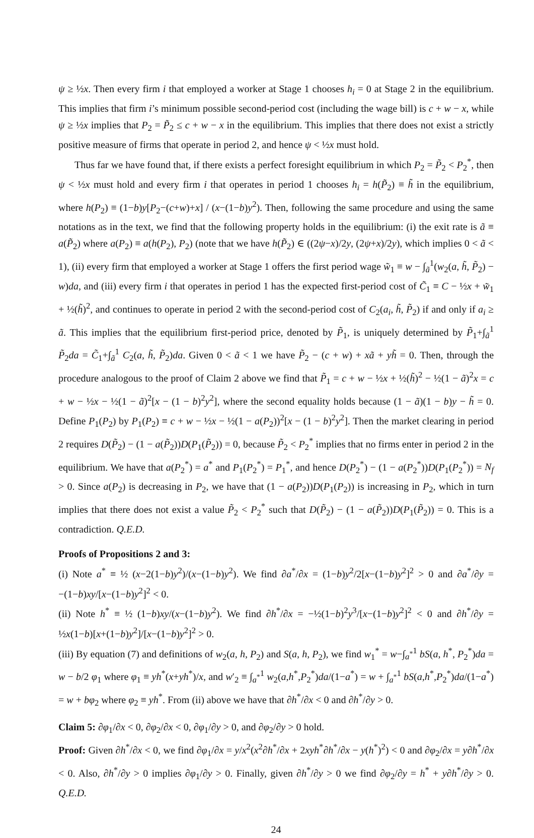ψ ≥ ½x. Then every firm i that employed a worker at Stage 1 chooses h<sub>i</sub> = 0 at Stage 2 in the equilibrium. This implies that firm i’s minimum possible second-period cost (including the wage bill) is c + w − x, while ψ ≥ ½x implies that P<sub>2</sub> = P̃<sub>2</sub> ≤ c + w − x in the equilibrium. This implies that there does not exist a strictly positive measure of firms that operate in period 2, and hence ψ < ½x must hold.
Thus far we have found that, if there exists a perfect foresight equilibrium in which P<sub>2</sub> = P̃<sub>2</sub> < P<sub>2</sub><sup>*</sup>, then ψ < ½x must hold and every firm i that operates in period 1 chooses h<sub>i</sub> = h(P̃<sub>2</sub>) ≡ h̃ in the equilibrium, where h(P<sub>2</sub>) ≡ (1−b)y[P<sub>2</sub>−(c+w)+x] / (x−(1−b)y<sup>2</sup>). Then, following the same procedure and using the same notations as in the text, we find that the following property holds in the equilibrium: (i) the exit rate is ã ≡ a(P̃<sub>2</sub>) where a(P<sub>2</sub>) ≡ a(h(P<sub>2</sub>), P<sub>2</sub>) (note that we have h(P̃<sub>2</sub>) ∈ ((2ψ−x)/2y, (2ψ+x)/2y), which implies 0 < ã < 1), (ii) every firm that employed a worker at Stage 1 offers the first period wage w̃<sub>1</sub> ≡ w − ∫<sub>ã</sub><sup>1</sup>(w<sub>2</sub>(a, h̃, P̃<sub>2</sub>) − w)da, and (iii) every firm i that operates in period 1 has the expected first-period cost of C̃<sub>1</sub> ≡ C − ½x + w̃<sub>1</sub> + ½(h̃)<sup>2</sup>, and continues to operate in period 2 with the second-period cost of C<sub>2</sub>(a<sub>i</sub>, h̃, P̃<sub>2</sub>) if and only if a<sub>i</sub> ≥ ã. This implies that the equilibrium first-period price, denoted by P̃<sub>1</sub>, is uniquely determined by P̃<sub>1</sub>+∫<sub>ã</sub><sup>1</sup> P̃<sub>2</sub>da = C̃<sub>1</sub>+∫<sub>ã</sub><sup>1</sup> C<sub>2</sub>(a, h̃, P̃<sub>2</sub>)da. Given 0 < ã < 1 we have P̃<sub>2</sub> − (c + w) + xã + yh̃ = 0. Then, through the procedure analogous to the proof of Claim 2 above we find that P̃<sub>1</sub> = c + w − ½x + ½(h̃)<sup>2</sup> − ½(1 − ã)<sup>2</sup>x = c + w − ½x − ½(1 − ã)<sup>2</sup>[x − (1 − b)<sup>2</sup>y<sup>2</sup>], where the second equality holds because (1 − ã)(1 − b)y − h̃ = 0. Define P<sub>1</sub>(P<sub>2</sub>) by P<sub>1</sub>(P<sub>2</sub>) ≡ c + w − ½x − ½(1 − a(P<sub>2</sub>))<sup>2</sup>[x − (1 − b)<sup>2</sup>y<sup>2</sup>]. Then the market clearing in period 2 requires D(P̃<sub>2</sub>) − (1 − a(P̃<sub>2</sub>))D(P<sub>1</sub>(P̃<sub>2</sub>)) = 0, because P̃<sub>2</sub> < P<sub>2</sub><sup>*</sup> implies that no firms enter in period 2 in the equilibrium. We have that a(P<sub>2</sub><sup>*</sup>) = a<sup>*</sup> and P<sub>1</sub>(P<sub>2</sub><sup>*</sup>) = P<sub>1</sub><sup>*</sup>, and hence D(P<sub>2</sub><sup>*</sup>) − (1 − a(P<sub>2</sub><sup>*</sup>))D(P<sub>1</sub>(P<sub>2</sub><sup>*</sup>)) = N<sub>f</sub> > 0. Since a(P<sub>2</sub>) is decreasing in P<sub>2</sub>, we have that (1 − a(P<sub>2</sub>))D(P<sub>1</sub>(P<sub>2</sub>)) is increasing in P<sub>2</sub>, which in turn implies that there does not exist a value P̃<sub>2</sub> < P<sub>2</sub><sup>*</sup> such that D(P̃<sub>2</sub>) − (1 − a(P̃<sub>2</sub>))D(P<sub>1</sub>(P̃<sub>2</sub>)) = 0. This is a contradiction. Q.E.D.
Proofs of Propositions 2 and 3:
(i) Note a<sup>*</sup> ≡ ½ (x−2(1−b)y<sup>2</sup>)/(x−(1−b)y<sup>2</sup>). We find ∂a<sup>*</sup>/∂x = (1−b)y<sup>2</sup>/2[x−(1−b)y<sup>2</sup>]<sup>2</sup> > 0 and ∂a<sup>*</sup>/∂y = −(1−b)xy/[x−(1−b)y<sup>2</sup>]<sup>2</sup> < 0.
(ii) Note h<sup>*</sup> ≡ ½ (1−b)xy/(x−(1−b)y<sup>2</sup>). We find ∂h<sup>*</sup>/∂x = −½(1−b)<sup>2</sup>y<sup>3</sup>/[x−(1−b)y<sup>2</sup>]<sup>2</sup> < 0 and ∂h<sup>*</sup>/∂y = ½x(1−b)[x+(1−b)y<sup>2</sup>]/[x−(1−b)y<sup>2</sup>]<sup>2</sup> > 0.
(iii) By equation (7) and definitions of w<sub>2</sub>(a, h, P<sub>2</sub>) and S(a, h, P<sub>2</sub>), we find w<sub>1</sub><sup>*</sup> = w−∫<sub>a<sup>*</sup></sub><sup>1</sup> bS(a, h<sup>*</sup>, P<sub>2</sub><sup>*</sup>)da = w − b/2 φ<sub>1</sub> where φ<sub>1</sub> ≡ yh<sup>*</sup>(x+yh<sup>*</sup>)/x, and w′<sub>2</sub> ≡ ∫<sub>a<sup>*</sup></sub><sup>1</sup> w<sub>2</sub>(a,h<sup>*</sup>,P<sub>2</sub><sup>*</sup>)da/(1−a<sup>*</sup>) = w + ∫<sub>a<sup>*</sup></sub><sup>1</sup> bS(a,h<sup>*</sup>,P<sub>2</sub><sup>*</sup>)da/(1−a<sup>*</sup>) = w + bφ<sub>2</sub> where φ<sub>2</sub> ≡ yh<sup>*</sup>. From (ii) above we have that ∂h<sup>*</sup>/∂x < 0 and ∂h<sup>*</sup>/∂y > 0.
Claim 5: ∂φ<sub>1</sub>/∂x < 0, ∂φ<sub>2</sub>/∂x < 0, ∂φ<sub>1</sub>/∂y > 0, and ∂φ<sub>2</sub>/∂y > 0 hold.
Proof: Given ∂h<sup>*</sup>/∂x < 0, we find ∂φ<sub>1</sub>/∂x = y/x<sup>2</sup>(x<sup>2</sup>∂h<sup>*</sup>/∂x + 2xyh<sup>*</sup>∂h<sup>*</sup>/∂x − y(h<sup>*</sup>)<sup>2</sup>) < 0 and ∂φ<sub>2</sub>/∂x = y∂h<sup>*</sup>/∂x < 0. Also, ∂h<sup>*</sup>/∂y > 0 implies ∂φ<sub>1</sub>/∂y > 0. Finally, given ∂h<sup>*</sup>/∂y > 0 we find ∂φ<sub>2</sub>/∂y = h<sup>*</sup> + y∂h<sup>*</sup>/∂y > 0. Q.E.D.
24